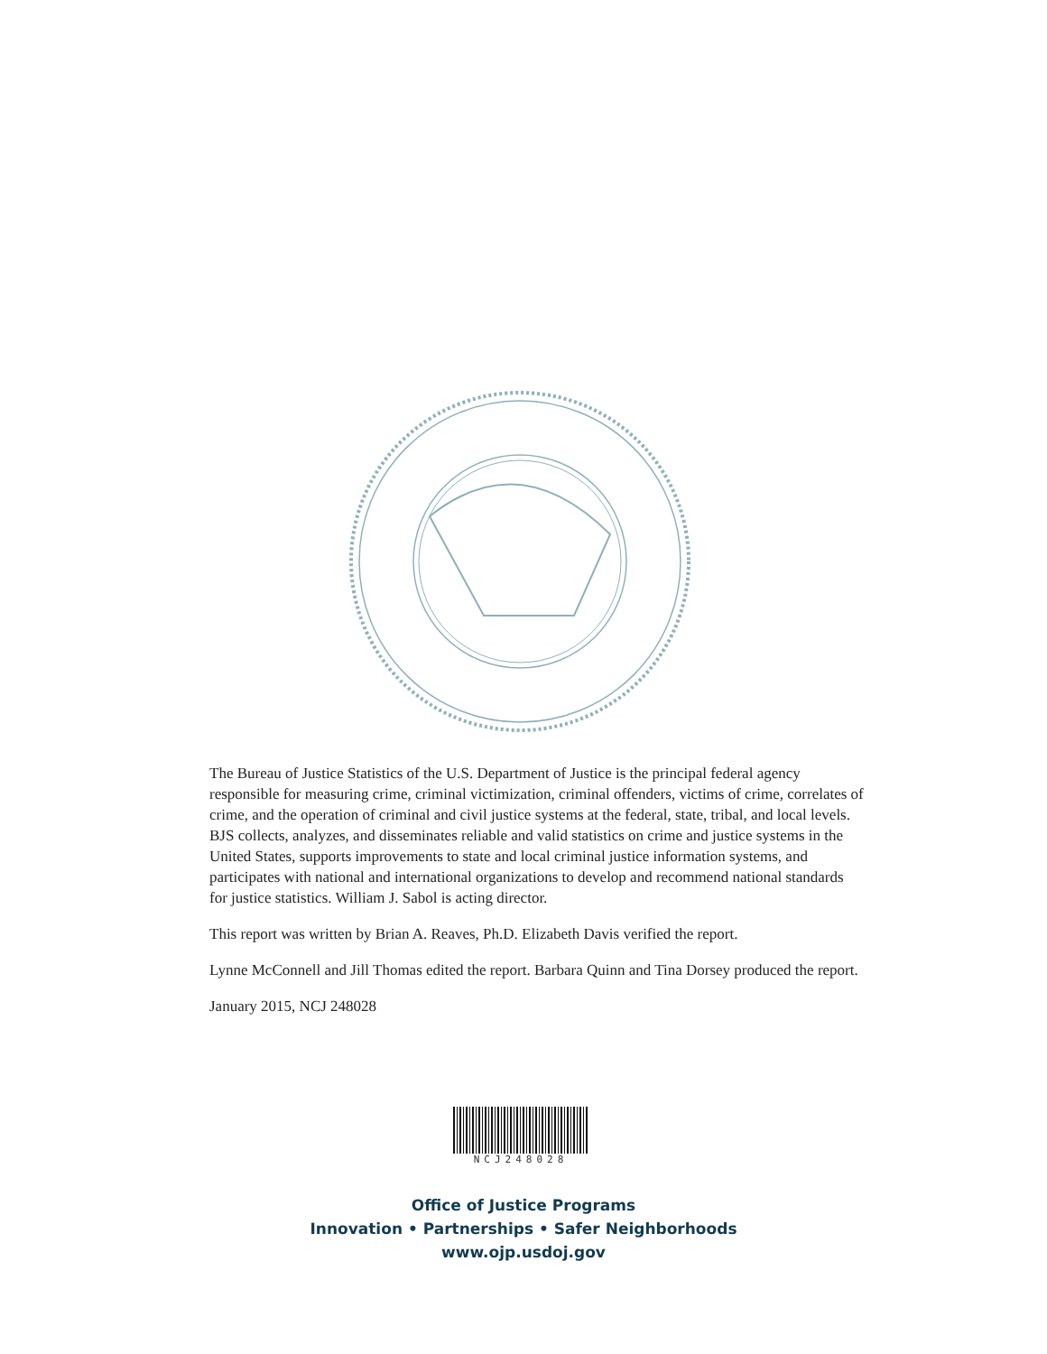The Bureau of Justice Statistics of the U.S. Department of Justice is the principal federal agency responsible for measuring crime, criminal victimization, criminal offenders, victims of crime, correlates of crime, and the operation of criminal and civil justice systems at the federal, state, tribal, and local levels. BJS collects, analyzes, and disseminates reliable and valid statistics on crime and justice systems in the United States, supports improvements to state and local criminal justice information systems, and participates with national and international organizations to develop and recommend national standards for justice statistics. William J. Sabol is acting director.
This report was written by Brian A. Reaves, Ph.D. Elizabeth Davis verified the report.
Lynne McConnell and Jill Thomas edited the report. Barbara Quinn and Tina Dorsey produced the report.
January 2015, NCJ 248028
NCJ248028
Office of Justice Programs
Innovation • Partnerships • Safer Neighborhoods
www.ojp.usdoj.gov